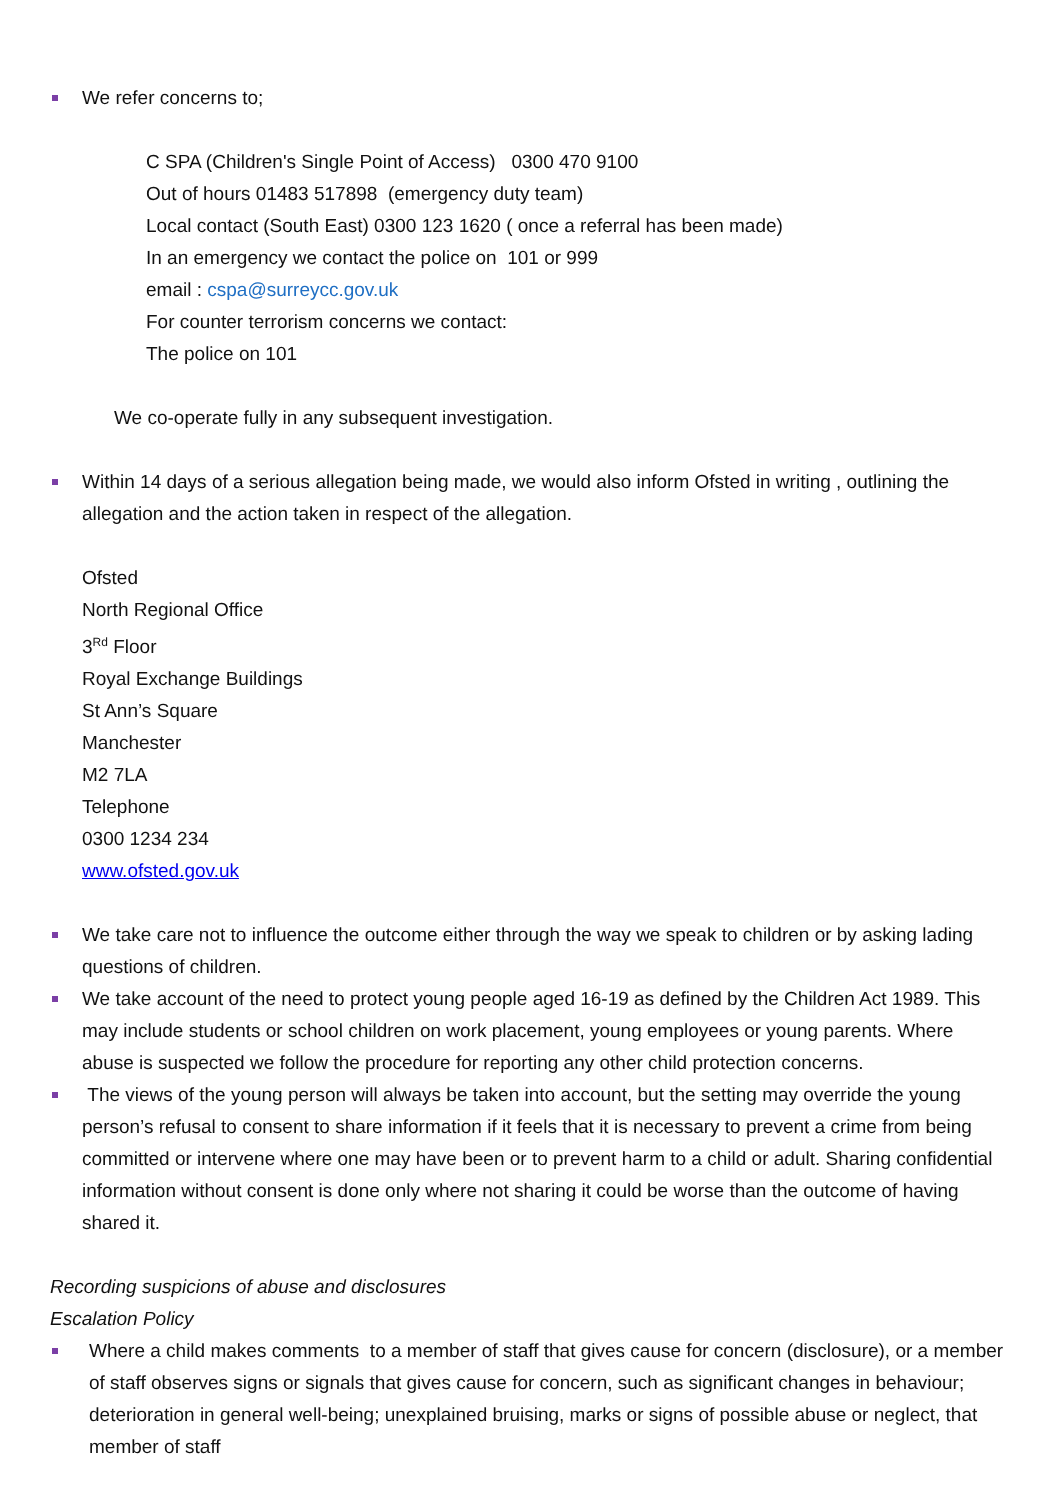We refer concerns to;
C SPA (Children's Single Point of Access) 0300 470 9100
Out of hours 01483 517898 (emergency duty team)
Local contact (South East) 0300 123 1620 ( once a referral has been made)
In an emergency we contact the police on 101 or 999
email : cspa@surreycc.gov.uk
For counter terrorism concerns we contact:
The police on 101
We co-operate fully in any subsequent investigation.
Within 14 days of a serious allegation being made, we would also inform Ofsted in writing , outlining the allegation and the action taken in respect of the allegation.
Ofsted
North Regional Office
3<sup>Rd</sup> Floor
Royal Exchange Buildings
St Ann’s Square
Manchester
M2 7LA
Telephone
0300 1234 234
www.ofsted.gov.uk
We take care not to influence the outcome either through the way we speak to children or by asking lading questions of children.
We take account of the need to protect young people aged 16-19 as defined by the Children Act 1989. This may include students or school children on work placement, young employees or young parents. Where abuse is suspected we follow the procedure for reporting any other child protection concerns.
The views of the young person will always be taken into account, but the setting may override the young person’s refusal to consent to share information if it feels that it is necessary to prevent a crime from being committed or intervene where one may have been or to prevent harm to a child or adult. Sharing confidential information without consent is done only where not sharing it could be worse than the outcome of having shared it.
Recording suspicions of abuse and disclosures
Escalation Policy
Where a child makes comments to a member of staff that gives cause for concern (disclosure), or a member of staff observes signs or signals that gives cause for concern, such as significant changes in behaviour; deterioration in general well-being; unexplained bruising, marks or signs of possible abuse or neglect, that member of staff